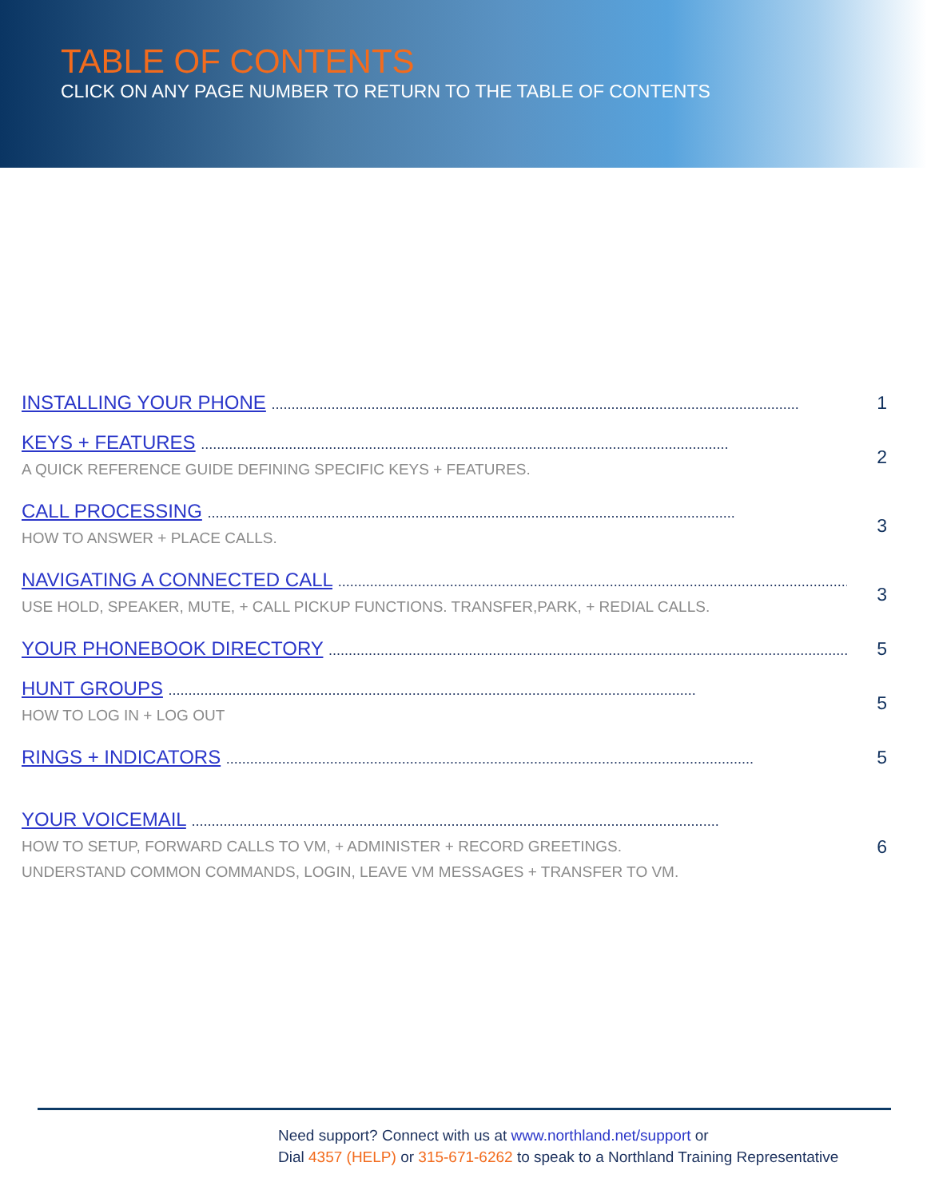TABLE OF CONTENTS
CLICK ON ANY PAGE NUMBER TO RETURN TO THE TABLE OF CONTENTS
INSTALLING YOUR PHONE ....................................................................................................................................
1
KEYS + FEATURES ....................................................................................................................................
A QUICK REFERENCE GUIDE DEFINING SPECIFIC KEYS + FEATURES.
2
CALL PROCESSING ....................................................................................................................................
HOW TO ANSWER + PLACE CALLS.
3
NAVIGATING A CONNECTED CALL ....................................................................................................................................
USE HOLD, SPEAKER, MUTE, + CALL PICKUP FUNCTIONS. TRANSFER,PARK, + REDIAL CALLS.
3
YOUR PHONEBOOK DIRECTORY ....................................................................................................................................
5
HUNT GROUPS ....................................................................................................................................
HOW TO LOG IN + LOG OUT
5
RINGS + INDICATORS ....................................................................................................................................
5
YOUR VOICEMAIL ....................................................................................................................................
HOW TO SETUP, FORWARD CALLS TO VM, + ADMINISTER + RECORD GREETINGS.
UNDERSTAND COMMON COMMANDS, LOGIN, LEAVE VM MESSAGES + TRANSFER TO VM.
6
Need support? Connect with us at www.northland.net/support or
Dial 4357 (HELP) or 315-671-6262 to speak to a Northland Training Representative